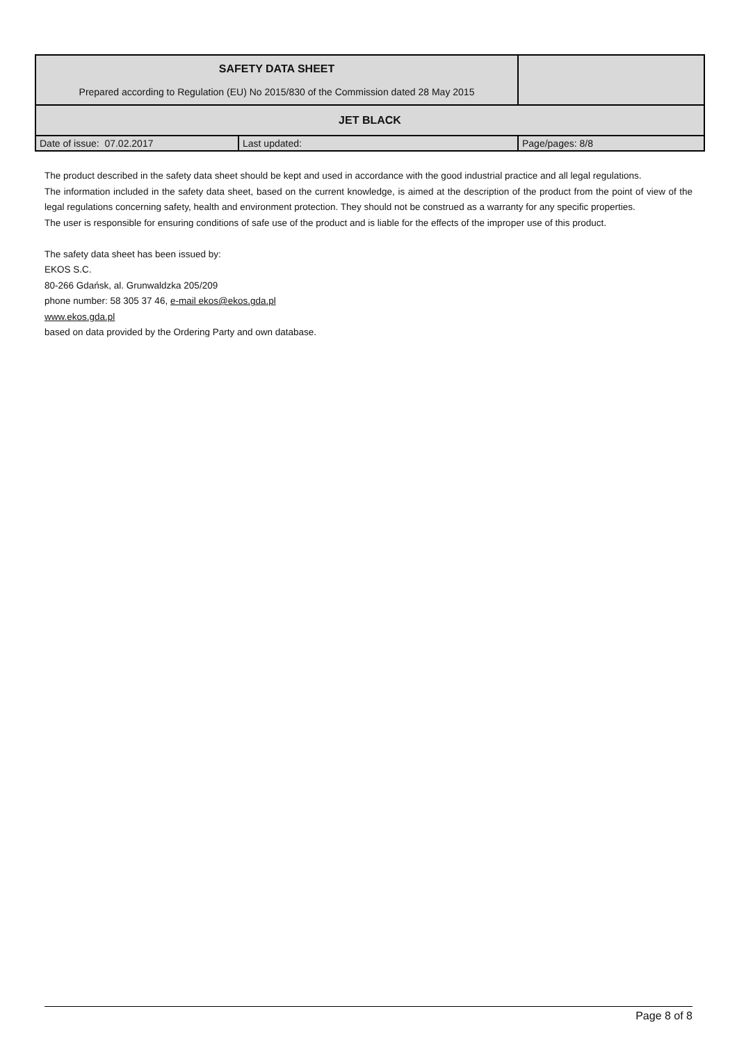| SAFETY DATA SHEET Prepared according to Regulation (EU) No 2015/830 of the Commission dated 28 May 2015 | | |
| JET BLACK | | |
| Date of issue: 07.02.2017 | Last updated: | Page/pages: 8/8 |
The product described in the safety data sheet should be kept and used in accordance with the good industrial practice and all legal regulations.
The information included in the safety data sheet, based on the current knowledge, is aimed at the description of the product from the point of view of the legal regulations concerning safety, health and environment protection. They should not be construed as a warranty for any specific properties.
The user is responsible for ensuring conditions of safe use of the product and is liable for the effects of the improper use of this product.
The safety data sheet has been issued by:
EKOS S.C.
80-266 Gdańsk, al. Grunwaldzka 205/209
phone number: 58 305 37 46, e-mail ekos@ekos.gda.pl
www.ekos.gda.pl
based on data provided by the Ordering Party and own database.
Page 8 of 8